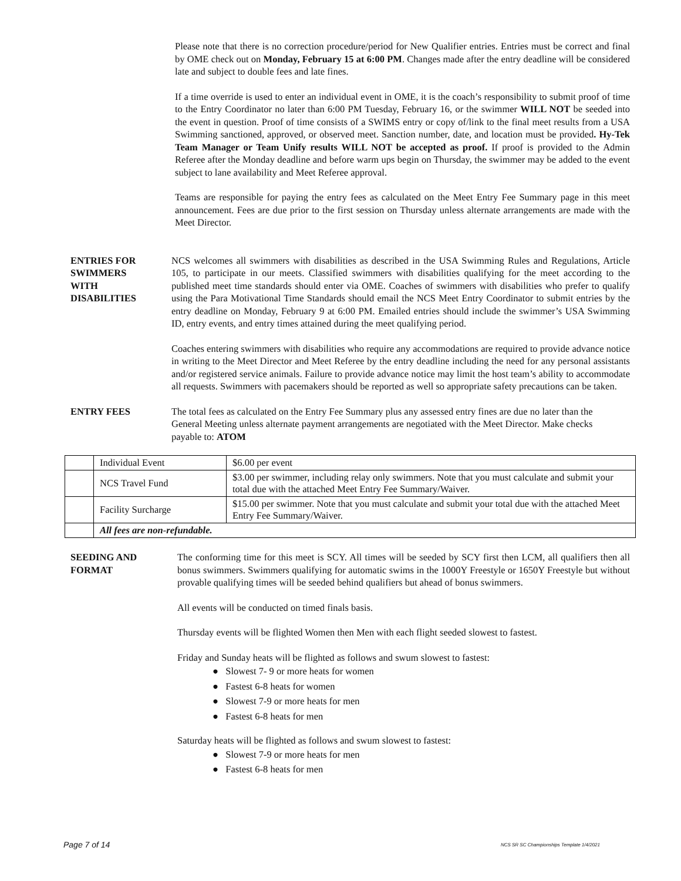Please note that there is no correction procedure/period for New Qualifier entries. Entries must be correct and final by OME check out on Monday, February 15 at 6:00 PM. Changes made after the entry deadline will be considered late and subject to double fees and late fines.
If a time override is used to enter an individual event in OME, it is the coach’s responsibility to submit proof of time to the Entry Coordinator no later than 6:00 PM Tuesday, February 16, or the swimmer WILL NOT be seeded into the event in question. Proof of time consists of a SWIMS entry or copy of/link to the final meet results from a USA Swimming sanctioned, approved, or observed meet. Sanction number, date, and location must be provided. Hy-Tek Team Manager or Team Unify results WILL NOT be accepted as proof. If proof is provided to the Admin Referee after the Monday deadline and before warm ups begin on Thursday, the swimmer may be added to the event subject to lane availability and Meet Referee approval.
Teams are responsible for paying the entry fees as calculated on the Meet Entry Fee Summary page in this meet announcement. Fees are due prior to the first session on Thursday unless alternate arrangements are made with the Meet Director.
ENTRIES FOR
SWIMMERS
WITH
DISABILITIES
NCS welcomes all swimmers with disabilities as described in the USA Swimming Rules and Regulations, Article 105, to participate in our meets. Classified swimmers with disabilities qualifying for the meet according to the published meet time standards should enter via OME. Coaches of swimmers with disabilities who prefer to qualify using the Para Motivational Time Standards should email the NCS Meet Entry Coordinator to submit entries by the entry deadline on Monday, February 9 at 6:00 PM. Emailed entries should include the swimmer’s USA Swimming ID, entry events, and entry times attained during the meet qualifying period.
Coaches entering swimmers with disabilities who require any accommodations are required to provide advance notice in writing to the Meet Director and Meet Referee by the entry deadline including the need for any personal assistants and/or registered service animals. Failure to provide advance notice may limit the host team’s ability to accommodate all requests. Swimmers with pacemakers should be reported as well so appropriate safety precautions can be taken.
ENTRY FEES The total fees as calculated on the Entry Fee Summary plus any assessed entry fines are due no later than the General Meeting unless alternate payment arrangements are negotiated with the Meet Director. Make checks payable to: ATOM
| | Individual Event | $6.00 per event |
| | NCS Travel Fund | $3.00 per swimmer, including relay only swimmers. Note that you must calculate and submit your total due with the attached Meet Entry Fee Summary/Waiver. |
| | Facility Surcharge | $15.00 per swimmer. Note that you must calculate and submit your total due with the attached Meet Entry Fee Summary/Waiver. |
| | All fees are non-refundable. | |
SEEDING AND
FORMAT
The conforming time for this meet is SCY. All times will be seeded by SCY first then LCM, all qualifiers then all bonus swimmers. Swimmers qualifying for automatic swims in the 1000Y Freestyle or 1650Y Freestyle but without provable qualifying times will be seeded behind qualifiers but ahead of bonus swimmers.
All events will be conducted on timed finals basis.
Thursday events will be flighted Women then Men with each flight seeded slowest to fastest.
Friday and Sunday heats will be flighted as follows and swum slowest to fastest:
● Slowest 7- 9 or more heats for women
● Fastest 6-8 heats for women
● Slowest 7-9 or more heats for men
● Fastest 6-8 heats for men
Saturday heats will be flighted as follows and swum slowest to fastest:
● Slowest 7-9 or more heats for men
● Fastest 6-8 heats for men
Page 7 of 14 NCS SR SC Championships Template 1/4/2021